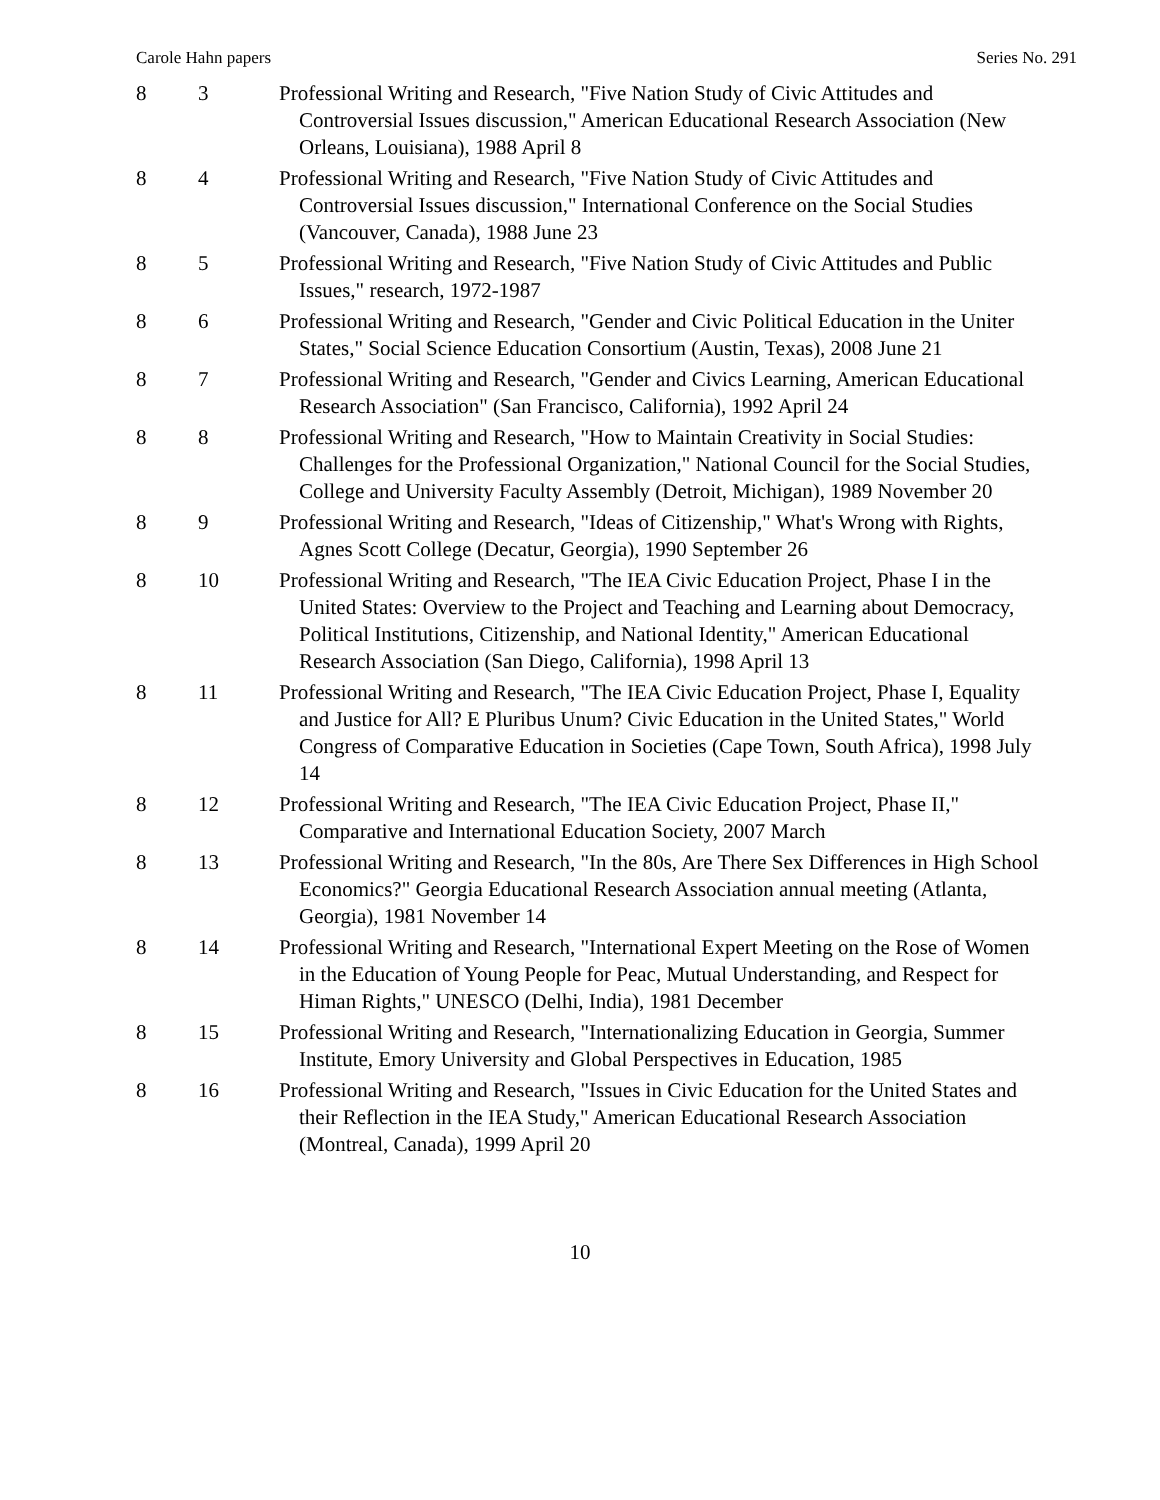Carole Hahn papers Series No. 291
| 8 | 3 | Professional Writing and Research, "Five Nation Study of Civic Attitudes and Controversial Issues discussion," American Educational Research Association (New Orleans, Louisiana), 1988 April 8 |
| 8 | 4 | Professional Writing and Research, "Five Nation Study of Civic Attitudes and Controversial Issues discussion," International Conference on the Social Studies (Vancouver, Canada), 1988 June 23 |
| 8 | 5 | Professional Writing and Research, "Five Nation Study of Civic Attitudes and Public Issues," research, 1972-1987 |
| 8 | 6 | Professional Writing and Research, "Gender and Civic Political Education in the Uniter States," Social Science Education Consortium (Austin, Texas), 2008 June 21 |
| 8 | 7 | Professional Writing and Research, "Gender and Civics Learning, American Educational Research Association" (San Francisco, California), 1992 April 24 |
| 8 | 8 | Professional Writing and Research, "How to Maintain Creativity in Social Studies: Challenges for the Professional Organization," National Council for the Social Studies, College and University Faculty Assembly (Detroit, Michigan), 1989 November 20 |
| 8 | 9 | Professional Writing and Research, "Ideas of Citizenship," What's Wrong with Rights, Agnes Scott College (Decatur, Georgia), 1990 September 26 |
| 8 | 10 | Professional Writing and Research, "The IEA Civic Education Project, Phase I in the United States: Overview to the Project and Teaching and Learning about Democracy, Political Institutions, Citizenship, and National Identity," American Educational Research Association (San Diego, California), 1998 April 13 |
| 8 | 11 | Professional Writing and Research, "The IEA Civic Education Project, Phase I, Equality and Justice for All? E Pluribus Unum? Civic Education in the United States," World Congress of Comparative Education in Societies (Cape Town, South Africa), 1998 July 14 |
| 8 | 12 | Professional Writing and Research, "The IEA Civic Education Project, Phase II," Comparative and International Education Society, 2007 March |
| 8 | 13 | Professional Writing and Research, "In the 80s, Are There Sex Differences in High School Economics?" Georgia Educational Research Association annual meeting (Atlanta, Georgia), 1981 November 14 |
| 8 | 14 | Professional Writing and Research, "International Expert Meeting on the Rose of Women in the Education of Young People for Peac, Mutual Understanding, and Respect for Himan Rights," UNESCO (Delhi, India), 1981 December |
| 8 | 15 | Professional Writing and Research, "Internationalizing Education in Georgia, Summer Institute, Emory University and Global Perspectives in Education, 1985 |
| 8 | 16 | Professional Writing and Research, "Issues in Civic Education for the United States and their Reflection in the IEA Study," American Educational Research Association (Montreal, Canada), 1999 April 20 |
10